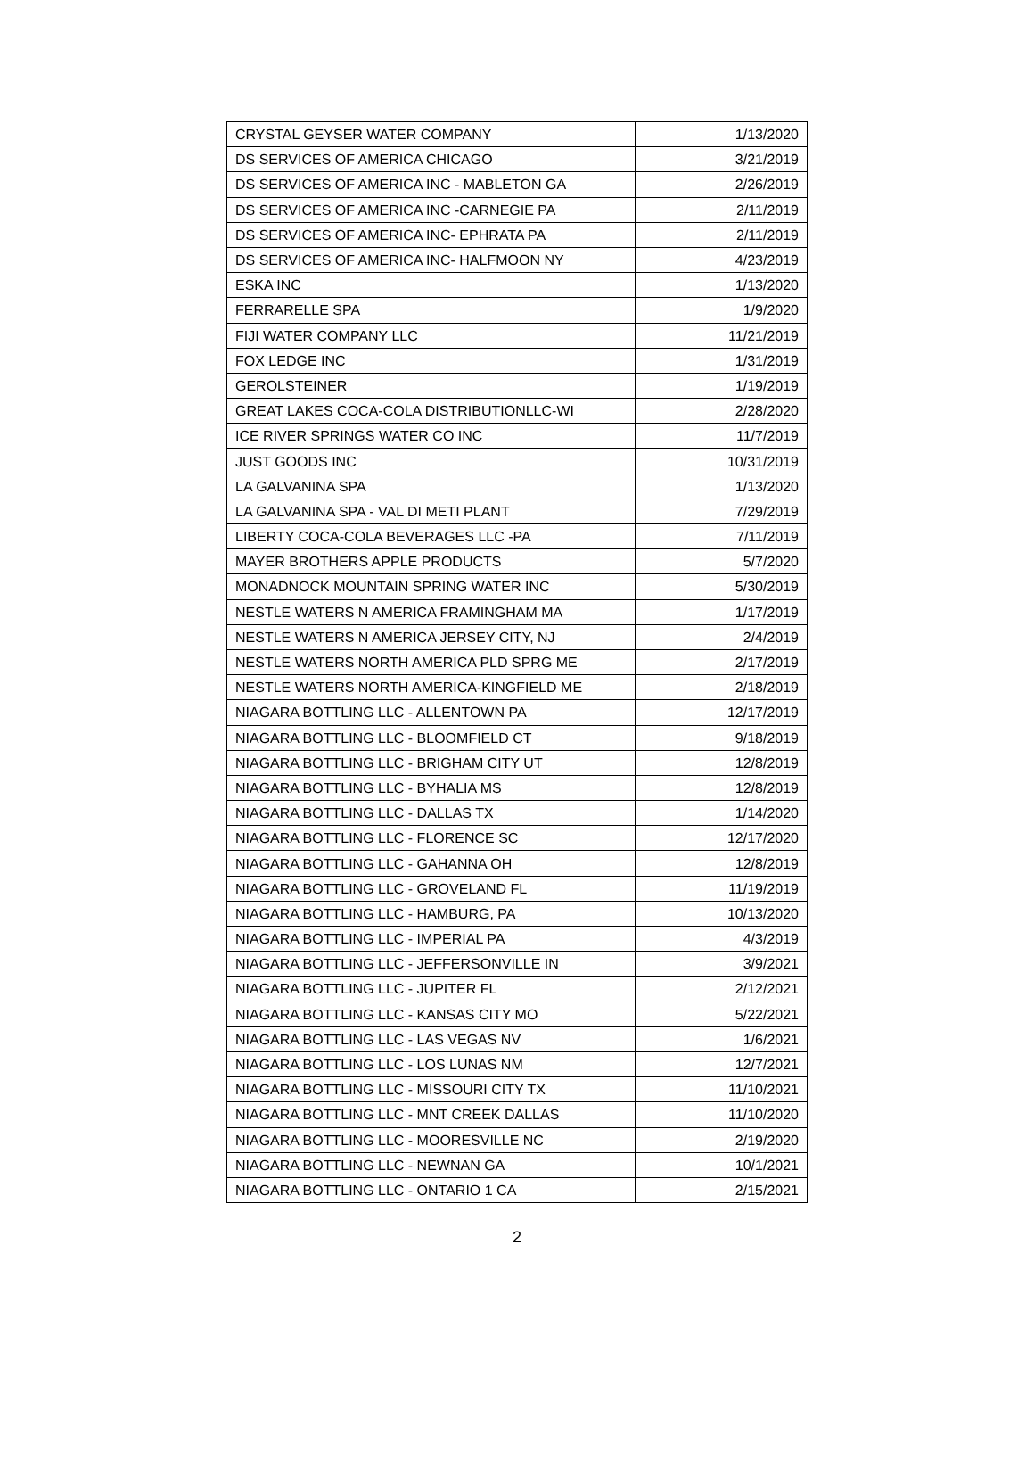| CRYSTAL GEYSER WATER COMPANY | 1/13/2020 |
| DS SERVICES OF AMERICA CHICAGO | 3/21/2019 |
| DS SERVICES OF AMERICA INC - MABLETON GA | 2/26/2019 |
| DS SERVICES OF AMERICA INC -CARNEGIE PA | 2/11/2019 |
| DS SERVICES OF AMERICA INC- EPHRATA PA | 2/11/2019 |
| DS SERVICES OF AMERICA INC- HALFMOON NY | 4/23/2019 |
| ESKA INC | 1/13/2020 |
| FERRARELLE SPA | 1/9/2020 |
| FIJI WATER COMPANY LLC | 11/21/2019 |
| FOX LEDGE INC | 1/31/2019 |
| GEROLSTEINER | 1/19/2019 |
| GREAT LAKES COCA-COLA DISTRIBUTIONLLC-WI | 2/28/2020 |
| ICE RIVER SPRINGS WATER CO INC | 11/7/2019 |
| JUST GOODS INC | 10/31/2019 |
| LA GALVANINA SPA | 1/13/2020 |
| LA GALVANINA SPA - VAL DI METI PLANT | 7/29/2019 |
| LIBERTY COCA-COLA BEVERAGES LLC -PA | 7/11/2019 |
| MAYER BROTHERS APPLE PRODUCTS | 5/7/2020 |
| MONADNOCK MOUNTAIN SPRING WATER INC | 5/30/2019 |
| NESTLE WATERS N AMERICA FRAMINGHAM MA | 1/17/2019 |
| NESTLE WATERS N AMERICA JERSEY CITY, NJ | 2/4/2019 |
| NESTLE WATERS NORTH AMERICA PLD SPRG ME | 2/17/2019 |
| NESTLE WATERS NORTH AMERICA-KINGFIELD ME | 2/18/2019 |
| NIAGARA BOTTLING LLC - ALLENTOWN PA | 12/17/2019 |
| NIAGARA BOTTLING LLC - BLOOMFIELD CT | 9/18/2019 |
| NIAGARA BOTTLING LLC - BRIGHAM CITY UT | 12/8/2019 |
| NIAGARA BOTTLING LLC - BYHALIA MS | 12/8/2019 |
| NIAGARA BOTTLING LLC - DALLAS TX | 1/14/2020 |
| NIAGARA BOTTLING LLC - FLORENCE SC | 12/17/2020 |
| NIAGARA BOTTLING LLC - GAHANNA OH | 12/8/2019 |
| NIAGARA BOTTLING LLC - GROVELAND FL | 11/19/2019 |
| NIAGARA BOTTLING LLC - HAMBURG, PA | 10/13/2020 |
| NIAGARA BOTTLING LLC - IMPERIAL PA | 4/3/2019 |
| NIAGARA BOTTLING LLC - JEFFERSONVILLE IN | 3/9/2021 |
| NIAGARA BOTTLING LLC - JUPITER FL | 2/12/2021 |
| NIAGARA BOTTLING LLC - KANSAS CITY MO | 5/22/2021 |
| NIAGARA BOTTLING LLC - LAS VEGAS NV | 1/6/2021 |
| NIAGARA BOTTLING LLC - LOS LUNAS NM | 12/7/2021 |
| NIAGARA BOTTLING LLC - MISSOURI CITY TX | 11/10/2021 |
| NIAGARA BOTTLING LLC - MNT CREEK DALLAS | 11/10/2020 |
| NIAGARA BOTTLING LLC - MOORESVILLE NC | 2/19/2020 |
| NIAGARA BOTTLING LLC - NEWNAN GA | 10/1/2021 |
| NIAGARA BOTTLING LLC - ONTARIO 1 CA | 2/15/2021 |
2